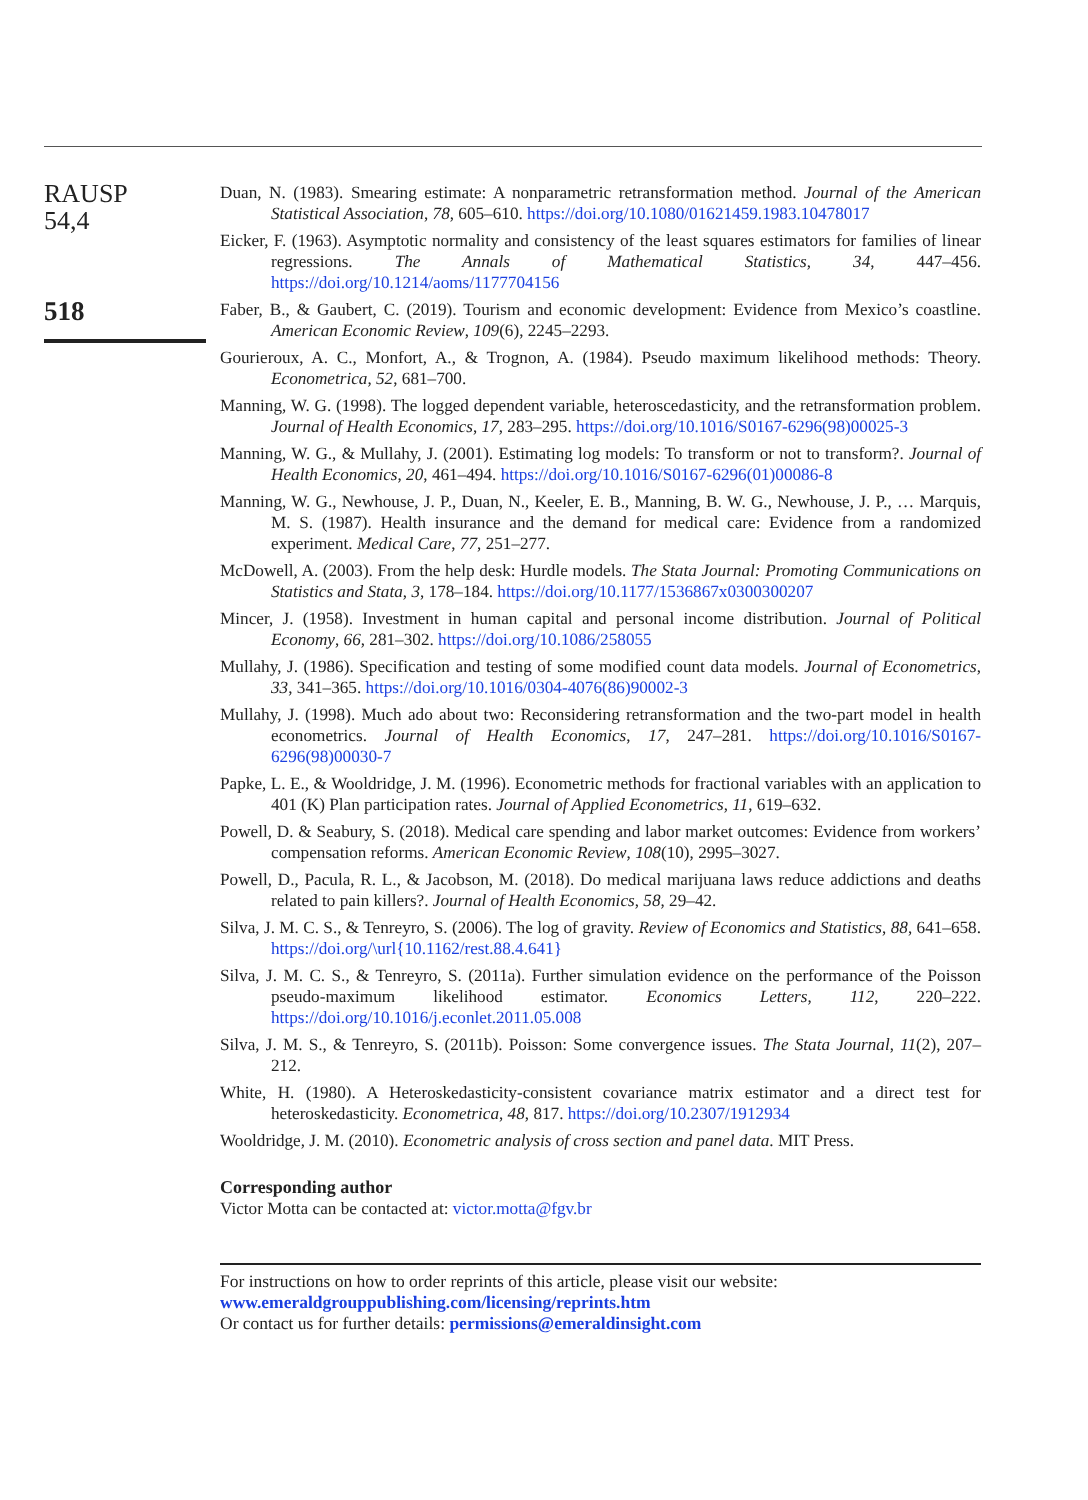RAUSP
54,4
518
Duan, N. (1983). Smearing estimate: A nonparametric retransformation method. Journal of the American Statistical Association, 78, 605–610. https://doi.org/10.1080/01621459.1983.10478017
Eicker, F. (1963). Asymptotic normality and consistency of the least squares estimators for families of linear regressions. The Annals of Mathematical Statistics, 34, 447–456. https://doi.org/10.1214/aoms/1177704156
Faber, B., & Gaubert, C. (2019). Tourism and economic development: Evidence from Mexico’s coastline. American Economic Review, 109(6), 2245–2293.
Gourieroux, A. C., Monfort, A., & Trognon, A. (1984). Pseudo maximum likelihood methods: Theory. Econometrica, 52, 681–700.
Manning, W. G. (1998). The logged dependent variable, heteroscedasticity, and the retransformation problem. Journal of Health Economics, 17, 283–295. https://doi.org/10.1016/S0167-6296(98)00025-3
Manning, W. G., & Mullahy, J. (2001). Estimating log models: To transform or not to transform?. Journal of Health Economics, 20, 461–494. https://doi.org/10.1016/S0167-6296(01)00086-8
Manning, W. G., Newhouse, J. P., Duan, N., Keeler, E. B., Manning, B. W. G., Newhouse, J. P., … Marquis, M. S. (1987). Health insurance and the demand for medical care: Evidence from a randomized experiment. Medical Care, 77, 251–277.
McDowell, A. (2003). From the help desk: Hurdle models. The Stata Journal: Promoting Communications on Statistics and Stata, 3, 178–184. https://doi.org/10.1177/1536867x0300300207
Mincer, J. (1958). Investment in human capital and personal income distribution. Journal of Political Economy, 66, 281–302. https://doi.org/10.1086/258055
Mullahy, J. (1986). Specification and testing of some modified count data models. Journal of Econometrics, 33, 341–365. https://doi.org/10.1016/0304-4076(86)90002-3
Mullahy, J. (1998). Much ado about two: Reconsidering retransformation and the two-part model in health econometrics. Journal of Health Economics, 17, 247–281. https://doi.org/10.1016/S0167-6296(98)00030-7
Papke, L. E., & Wooldridge, J. M. (1996). Econometric methods for fractional variables with an application to 401 (K) Plan participation rates. Journal of Applied Econometrics, 11, 619–632.
Powell, D. & Seabury, S. (2018). Medical care spending and labor market outcomes: Evidence from workers’ compensation reforms. American Economic Review, 108(10), 2995–3027.
Powell, D., Pacula, R. L., & Jacobson, M. (2018). Do medical marijuana laws reduce addictions and deaths related to pain killers?. Journal of Health Economics, 58, 29–42.
Silva, J. M. C. S., & Tenreyro, S. (2006). The log of gravity. Review of Economics and Statistics, 88, 641–658. https://doi.org/\url{10.1162/rest.88.4.641}
Silva, J. M. C. S., & Tenreyro, S. (2011a). Further simulation evidence on the performance of the Poisson pseudo-maximum likelihood estimator. Economics Letters, 112, 220–222. https://doi.org/10.1016/j.econlet.2011.05.008
Silva, J. M. S., & Tenreyro, S. (2011b). Poisson: Some convergence issues. The Stata Journal, 11(2), 207–212.
White, H. (1980). A Heteroskedasticity-consistent covariance matrix estimator and a direct test for heteroskedasticity. Econometrica, 48, 817. https://doi.org/10.2307/1912934
Wooldridge, J. M. (2010). Econometric analysis of cross section and panel data. MIT Press.
Corresponding author
Victor Motta can be contacted at: victor.motta@fgv.br
For instructions on how to order reprints of this article, please visit our website:
www.emeraldgrouppublishing.com/licensing/reprints.htm
Or contact us for further details: permissions@emeraldinsight.com